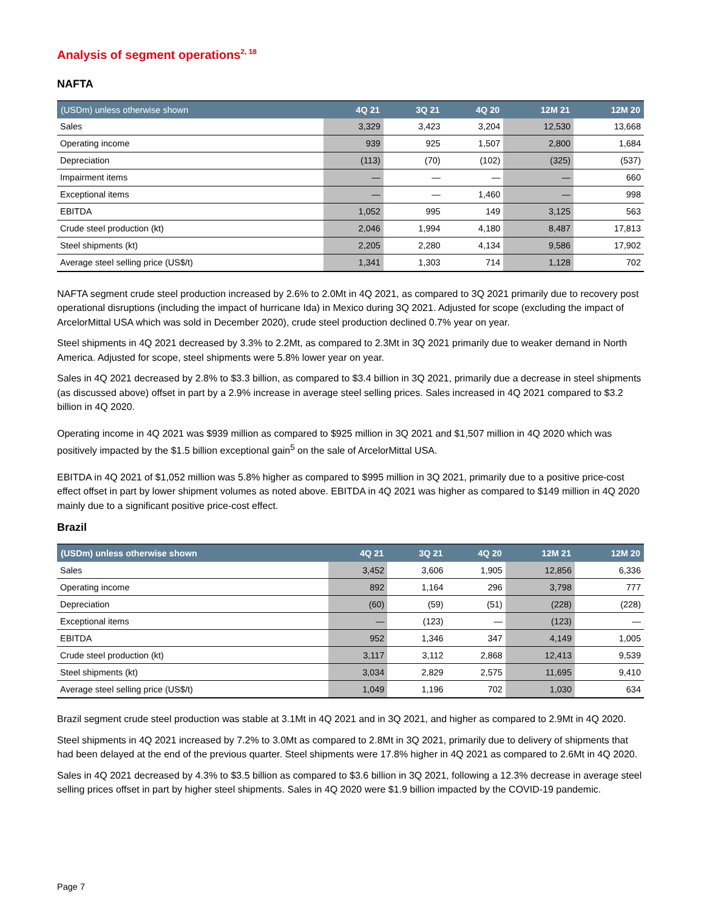Analysis of segment operations<sup>2, 18</sup>
NAFTA
| (USDm) unless otherwise shown | 4Q 21 | 3Q 21 | 4Q 20 | 12M 21 | 12M 20 |
| --- | --- | --- | --- | --- | --- |
| Sales | 3,329 | 3,423 | 3,204 | 12,530 | 13,668 |
| Operating income | 939 | 925 | 1,507 | 2,800 | 1,684 |
| Depreciation | (113) | (70) | (102) | (325) | (537) |
| Impairment items | — | — | — | — | 660 |
| Exceptional items | — | — | 1,460 | — | 998 |
| EBITDA | 1,052 | 995 | 149 | 3,125 | 563 |
| Crude steel production (kt) | 2,046 | 1,994 | 4,180 | 8,487 | 17,813 |
| Steel shipments (kt) | 2,205 | 2,280 | 4,134 | 9,586 | 17,902 |
| Average steel selling price (US$/t) | 1,341 | 1,303 | 714 | 1,128 | 702 |
NAFTA segment crude steel production increased by 2.6% to 2.0Mt in 4Q 2021, as compared to 3Q 2021 primarily due to recovery post operational disruptions (including the impact of hurricane Ida) in Mexico during 3Q 2021. Adjusted for scope (excluding the impact of ArcelorMittal USA which was sold in December 2020), crude steel production declined 0.7% year on year.
Steel shipments in 4Q 2021 decreased by 3.3% to 2.2Mt, as compared to 2.3Mt in 3Q 2021 primarily due to weaker demand in North America. Adjusted for scope, steel shipments were 5.8% lower year on year.
Sales in 4Q 2021 decreased by 2.8% to $3.3 billion, as compared to $3.4 billion in 3Q 2021, primarily due a decrease in steel shipments (as discussed above) offset in part by a 2.9% increase in average steel selling prices. Sales increased in 4Q 2021 compared to $3.2 billion in 4Q 2020.
Operating income in 4Q 2021 was $939 million as compared to $925 million in 3Q 2021 and $1,507 million in 4Q 2020 which was positively impacted by the $1.5 billion exceptional gain<sup>5</sup> on the sale of ArcelorMittal USA.
EBITDA in 4Q 2021 of $1,052 million was 5.8% higher as compared to $995 million in 3Q 2021, primarily due to a positive price-cost effect offset in part by lower shipment volumes as noted above. EBITDA in 4Q 2021 was higher as compared to $149 million in 4Q 2020 mainly due to a significant positive price-cost effect.
Brazil
| (USDm) unless otherwise shown | 4Q 21 | 3Q 21 | 4Q 20 | 12M 21 | 12M 20 |
| --- | --- | --- | --- | --- | --- |
| Sales | 3,452 | 3,606 | 1,905 | 12,856 | 6,336 |
| Operating income | 892 | 1,164 | 296 | 3,798 | 777 |
| Depreciation | (60) | (59) | (51) | (228) | (228) |
| Exceptional items | — | (123) | — | (123) | — |
| EBITDA | 952 | 1,346 | 347 | 4,149 | 1,005 |
| Crude steel production (kt) | 3,117 | 3,112 | 2,868 | 12,413 | 9,539 |
| Steel shipments (kt) | 3,034 | 2,829 | 2,575 | 11,695 | 9,410 |
| Average steel selling price (US$/t) | 1,049 | 1,196 | 702 | 1,030 | 634 |
Brazil segment crude steel production was stable at 3.1Mt in 4Q 2021 and in 3Q 2021, and higher as compared to 2.9Mt in 4Q 2020.
Steel shipments in 4Q 2021 increased by 7.2% to 3.0Mt as compared to 2.8Mt in 3Q 2021, primarily due to delivery of shipments that had been delayed at the end of the previous quarter. Steel shipments were 17.8% higher in 4Q 2021 as compared to 2.6Mt in 4Q 2020.
Sales in 4Q 2021 decreased by 4.3% to $3.5 billion as compared to $3.6 billion in 3Q 2021, following a 12.3% decrease in average steel selling prices offset in part by higher steel shipments. Sales in 4Q 2020 were $1.9 billion impacted by the COVID-19 pandemic.
Page 7